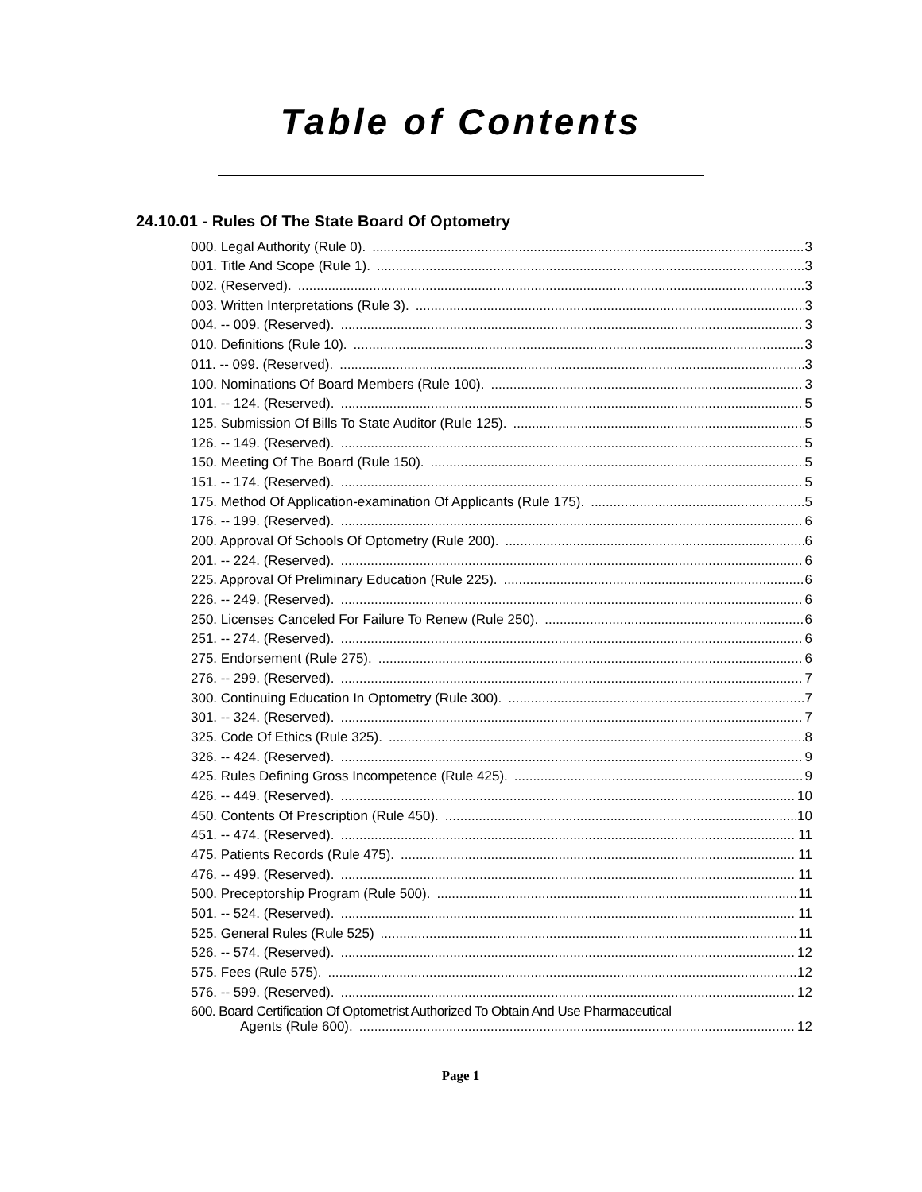Table of Contents
24.10.01 - Rules Of The State Board Of Optometry
000. Legal Authority (Rule 0). 3
001. Title And Scope (Rule 1). 3
002. (Reserved). 3
003. Written Interpretations (Rule 3). 3
004. -- 009. (Reserved). 3
010. Definitions (Rule 10). 3
011. -- 099. (Reserved). 3
100. Nominations Of Board Members (Rule 100). 3
101. -- 124. (Reserved). 5
125. Submission Of Bills To State Auditor (Rule 125). 5
126. -- 149. (Reserved). 5
150. Meeting Of The Board (Rule 150). 5
151. -- 174. (Reserved). 5
175. Method Of Application-examination Of Applicants (Rule 175). 5
176. -- 199. (Reserved). 6
200. Approval Of Schools Of Optometry (Rule 200). 6
201. -- 224. (Reserved). 6
225. Approval Of Preliminary Education (Rule 225). 6
226. -- 249. (Reserved). 6
250. Licenses Canceled For Failure To Renew (Rule 250). 6
251. -- 274. (Reserved). 6
275. Endorsement (Rule 275). 6
276. -- 299. (Reserved). 7
300. Continuing Education In Optometry (Rule 300). 7
301. -- 324. (Reserved). 7
325. Code Of Ethics (Rule 325). 8
326. -- 424. (Reserved). 9
425. Rules Defining Gross Incompetence (Rule 425). 9
426. -- 449. (Reserved). 10
450. Contents Of Prescription (Rule 450). 10
451. -- 474. (Reserved). 11
475. Patients Records (Rule 475). 11
476. -- 499. (Reserved). 11
500. Preceptorship Program (Rule 500). 11
501. -- 524. (Reserved). 11
525. General Rules (Rule 525) 11
526. -- 574. (Reserved). 12
575. Fees (Rule 575). 12
576. -- 599. (Reserved). 12
600. Board Certification Of Optometrist Authorized To Obtain And Use Pharmaceutical
Agents (Rule 600). 12
Page 1